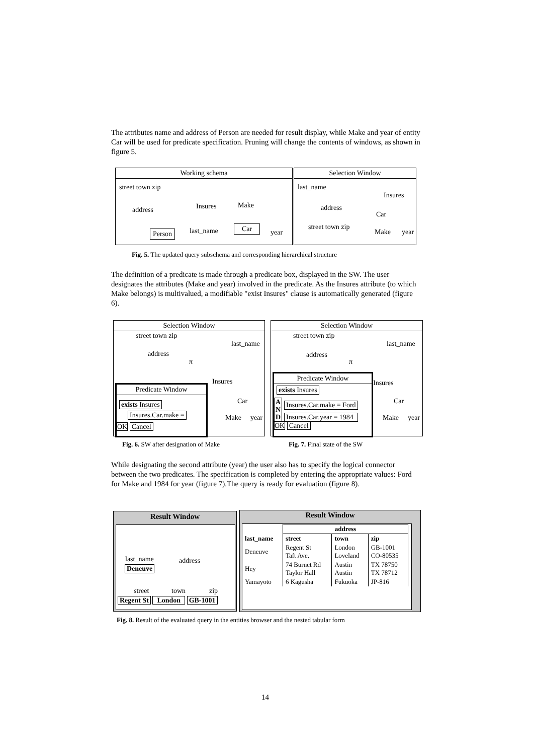The attributes name and address of Person are needed for result display, while Make and year of entity Car will be used for predicate specification. Pruning will change the contents of windows, as shown in figure 5.
Working schema
street town zip
address Insures Make
Person last_name Car
year
Selection Window
last_name
Insures
address
Car
street town zip
Make year
Fig. 5. The updated query subschema and corresponding hierarchical structure
The definition of a predicate is made through a predicate box, displayed in the SW. The user designates the attributes (Make and year) involved in the predicate. As the Insures attribute (to which Make belongs) is multivalued, a modifiable "exist Insures" clause is automatically generated (figure 6).
Selection Window
street town zip
last_name
address
π
Insures
Car
Make year
Predicate Window
exists Insures
Insures.Car.make =
OK Cancel
Selection Window
street town zip
last_name
address
π
Insures
Car
Make year
Predicate Window
exists Insures
A N D
Insures.Car.make = Ford
Insures.Car.year = 1984
OK Cancel
Fig. 6. SW after designation of Make
Fig. 7. Final state of the SW
While designating the second attribute (year) the user also has to specify the logical connector between the two predicates. The specification is completed by entering the appropriate values: Ford for Make and 1984 for year (figure 7).The query is ready for evaluation (figure 8).
Result Window
last_name address
Deneuve
street town zip
Regent St London GB-1001
Result Window
| last_name | address | | |
| --- | --- | --- | --- |
| | street | town | zip |
| Deneuve | Regent St Taft Ave. | London Loveland | GB-1001 CO-80535 |
| Hey | 74 Burnet Rd Taylor Hall | Austin Austin | TX 78750 TX 78712 |
| Yamayoto | 6 Kagusha | Fukuoka | JP-816 |
Fig. 8. Result of the evaluated query in the entities browser and the nested tabular form
14